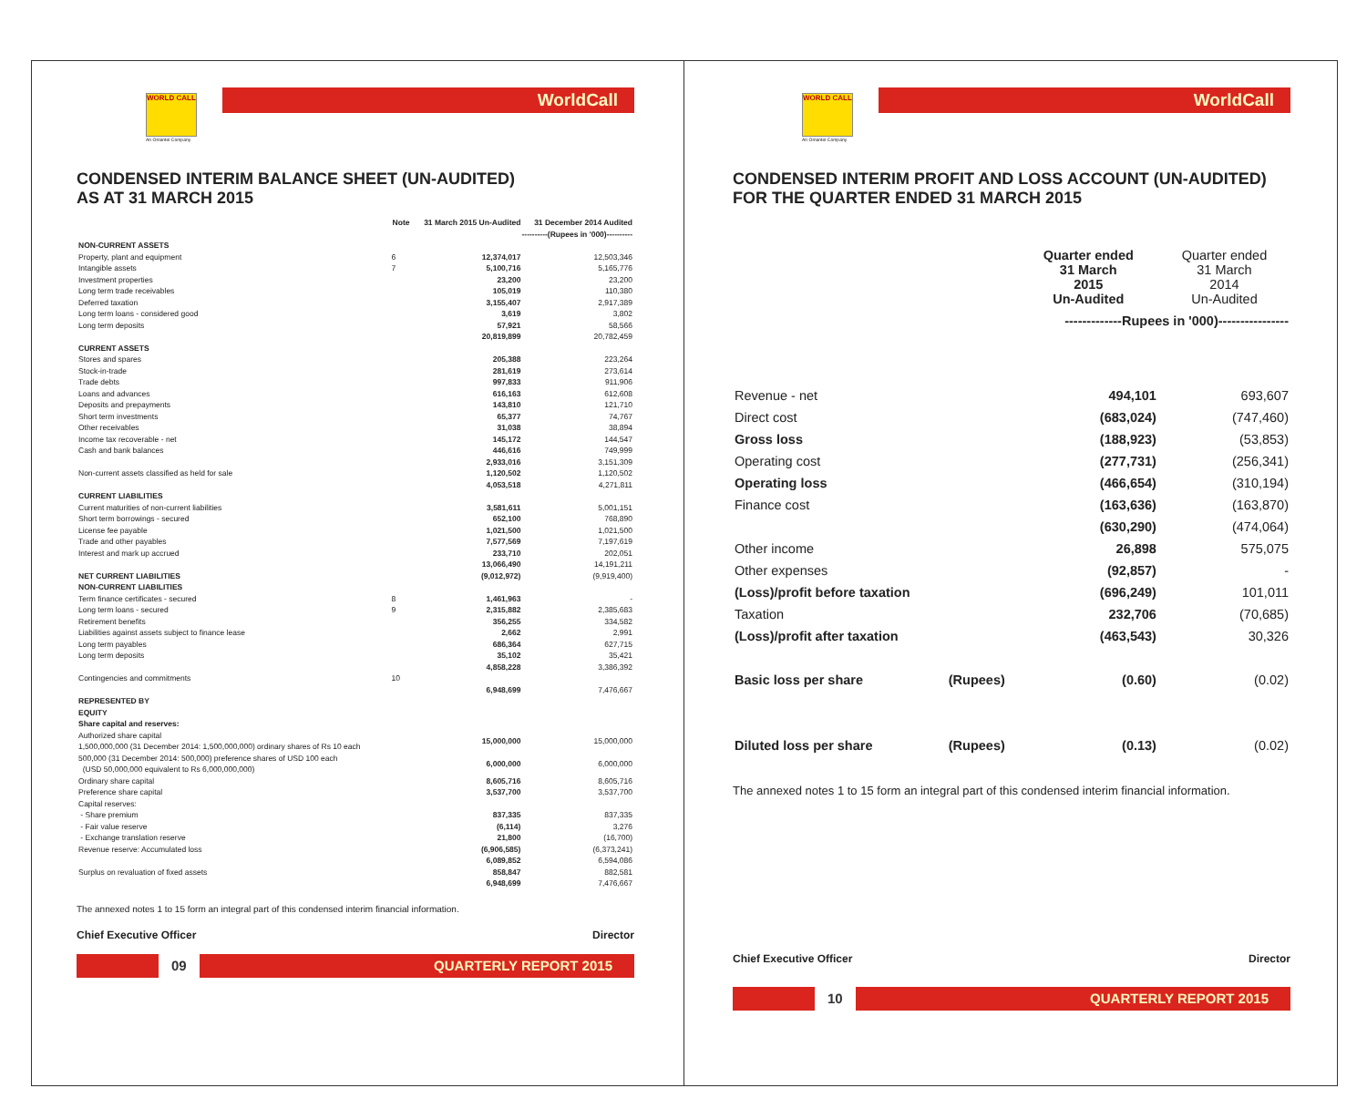WorldCall
WORLD CALL
An Omantel Company
CONDENSED INTERIM BALANCE SHEET (UN-AUDITED)
AS AT 31 MARCH 2015
| | Note | 31 March 2015 Un-Audited | 31 December 2014 Audited |
| --- | --- | --- | --- |
| | | ----------(Rupees in '000)---------- | |
| NON-CURRENT ASSETS | | | |
| Property, plant and equipment | 6 | 12,374,017 | 12,503,346 |
| Intangible assets | 7 | 5,100,716 | 5,165,776 |
| Investment properties | | 23,200 | 23,200 |
| Long term trade receivables | | 105,019 | 110,380 |
| Deferred taxation | | 3,155,407 | 2,917,389 |
| Long term loans - considered good | | 3,619 | 3,802 |
| Long term deposits | | 57,921 | 58,566 |
| | | 20,819,899 | 20,782,459 |
| CURRENT ASSETS | | | |
| Stores and spares | | 205,388 | 223,264 |
| Stock-in-trade | | 281,619 | 273,614 |
| Trade debts | | 997,833 | 911,906 |
| Loans and advances | | 616,163 | 612,608 |
| Deposits and prepayments | | 143,810 | 121,710 |
| Short term investments | | 65,377 | 74,767 |
| Other receivables | | 31,038 | 38,894 |
| Income tax recoverable - net | | 145,172 | 144,547 |
| Cash and bank balances | | 446,616 | 749,999 |
| | | 2,933,016 | 3,151,309 |
| Non-current assets classified as held for sale | | 1,120,502 | 1,120,502 |
| | | 4,053,518 | 4,271,811 |
| CURRENT LIABILITIES | | | |
| Current maturities of non-current liabilities | | 3,581,611 | 5,001,151 |
| Short term borrowings - secured | | 652,100 | 768,890 |
| License fee payable | | 1,021,500 | 1,021,500 |
| Trade and other payables | | 7,577,569 | 7,197,619 |
| Interest and mark up accrued | | 233,710 | 202,051 |
| | | 13,066,490 | 14,191,211 |
| NET CURRENT LIABILITIES | | (9,012,972) | (9,919,400) |
| NON-CURRENT LIABILITIES | | | |
| Term finance certificates - secured | 8 | 1,461,963 | - |
| Long term loans - secured | 9 | 2,315,882 | 2,385,683 |
| Retirement benefits | | 356,255 | 334,582 |
| Liabilities against assets subject to finance lease | | 2,662 | 2,991 |
| Long term payables | | 686,364 | 627,715 |
| Long term deposits | | 35,102 | 35,421 |
| | | 4,858,228 | 3,386,392 |
| Contingencies and commitments | 10 | | |
| | | 6,948,699 | 7,476,667 |
| REPRESENTED BY | | | |
| EQUITY | | | |
| Share capital and reserves: | | | |
| Authorized share capital 1,500,000,000 (31 December 2014: 1,500,000,000) ordinary shares of Rs 10 each | | 15,000,000 | 15,000,000 |
| 500,000 (31 December 2014: 500,000) preference shares of USD 100 each (USD 50,000,000 equivalent to Rs 6,000,000,000) | | 6,000,000 | 6,000,000 |
| Ordinary share capital | | 8,605,716 | 8,605,716 |
| Preference share capital | | 3,537,700 | 3,537,700 |
| Capital reserves: | | | |
| - Share premium | | 837,335 | 837,335 |
| - Fair value reserve | | (6,114) | 3,276 |
| - Exchange translation reserve | | 21,800 | (16,700) |
| Revenue reserve: Accumulated loss | | (6,906,585) | (6,373,241) |
| | | 6,089,852 | 6,594,086 |
| Surplus on revaluation of fixed assets | | 858,847 | 882,581 |
| | | 6,948,699 | 7,476,667 |
The annexed notes 1 to 15 form an integral part of this condensed interim financial information.
Chief Executive Officer Director
09 QUARTERLY REPORT 2015
WorldCall
WORLD CALL
An Omantel Company
CONDENSED INTERIM PROFIT AND LOSS ACCOUNT (UN-AUDITED)
FOR THE QUARTER ENDED 31 MARCH 2015
| | | Quarter ended 31 March 2015 Un-Audited | Quarter ended 31 March 2014 Un-Audited |
| --- | --- | --- | --- |
| | | -------------Rupees in '000)---------------- | |
| Revenue - net | | 494,101 | 693,607 |
| Direct cost | | (683,024) | (747,460) |
| Gross loss | | (188,923) | (53,853) |
| Operating cost | | (277,731) | (256,341) |
| Operating loss | | (466,654) | (310,194) |
| Finance cost | | (163,636) | (163,870) |
| | | (630,290) | (474,064) |
| Other income | | 26,898 | 575,075 |
| Other expenses | | (92,857) | - |
| (Loss)/profit before taxation | | (696,249) | 101,011 |
| Taxation | | 232,706 | (70,685) |
| (Loss)/profit after taxation | | (463,543) | 30,326 |
| Basic loss per share | (Rupees) | (0.60) | (0.02) |
| Diluted loss per share | (Rupees) | (0.13) | (0.02) |
The annexed notes 1 to 15 form an integral part of this condensed interim financial information.
Chief Executive Officer Director
10 QUARTERLY REPORT 2015